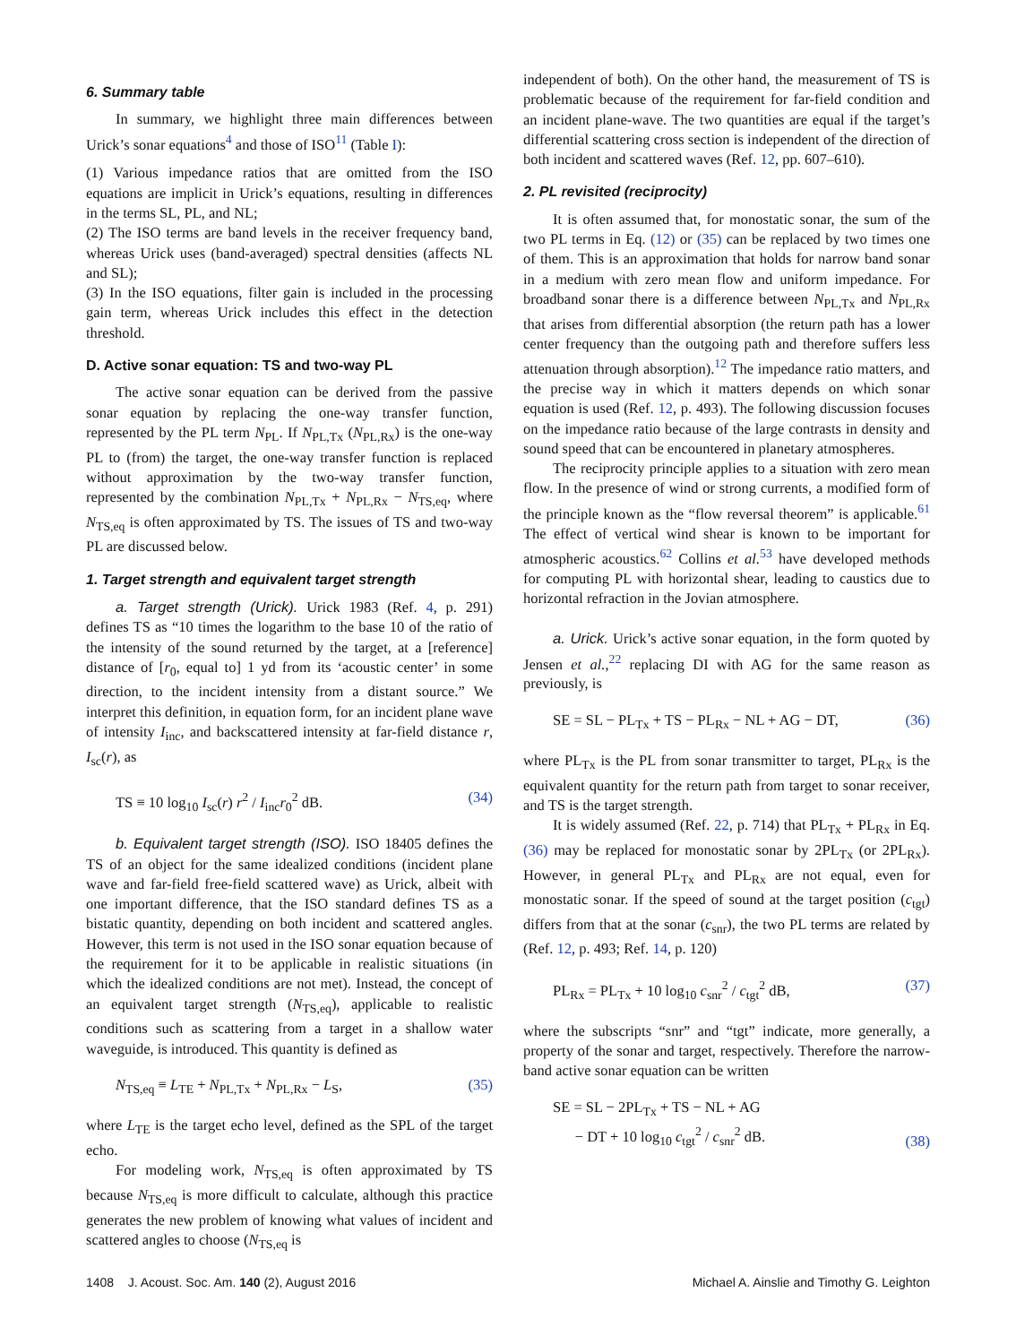6. Summary table
In summary, we highlight three main differences between Urick’s sonar equations<sup>4</sup> and those of ISO<sup>11</sup> (Table I):
(1) Various impedance ratios that are omitted from the ISO equations are implicit in Urick’s equations, resulting in differences in the terms SL, PL, and NL;
(2) The ISO terms are band levels in the receiver frequency band, whereas Urick uses (band-averaged) spectral densities (affects NL and SL);
(3) In the ISO equations, filter gain is included in the processing gain term, whereas Urick includes this effect in the detection threshold.
D. Active sonar equation: TS and two-way PL
The active sonar equation can be derived from the passive sonar equation by replacing the one-way transfer function, represented by the PL term N<sub>PL</sub>. If N<sub>PL,Tx</sub> (N<sub>PL,Rx</sub>) is the one-way PL to (from) the target, the one-way transfer function is replaced without approximation by the two-way transfer function, represented by the combination N<sub>PL,Tx</sub> + N<sub>PL,Rx</sub> − N<sub>TS,eq</sub>, where N<sub>TS,eq</sub> is often approximated by TS. The issues of TS and two-way PL are discussed below.
1. Target strength and equivalent target strength
a. Target strength (Urick). Urick 1983 (Ref. 4, p. 291) defines TS as “10 times the logarithm to the base 10 of the ratio of the intensity of the sound returned by the target, at a [reference] distance of [r<sub>0</sub>, equal to] 1 yd from its ‘acoustic center’ in some direction, to the incident intensity from a distant source.” We interpret this definition, in equation form, for an incident plane wave of intensity I<sub>inc</sub>, and backscattered intensity at far-field distance r, I<sub>sc</sub>(r), as
TS ≡ 10 log<sub>10</sub> I<sub>sc</sub>(r) r<sup>2</sup> / I<sub>inc</sub>r<sub>0</sub><sup>2</sup> dB. (34)
b. Equivalent target strength (ISO). ISO 18405 defines the TS of an object for the same idealized conditions (incident plane wave and far-field free-field scattered wave) as Urick, albeit with one important difference, that the ISO standard defines TS as a bistatic quantity, depending on both incident and scattered angles. However, this term is not used in the ISO sonar equation because of the requirement for it to be applicable in realistic situations (in which the idealized conditions are not met). Instead, the concept of an equivalent target strength (N<sub>TS,eq</sub>), applicable to realistic conditions such as scattering from a target in a shallow water waveguide, is introduced. This quantity is defined as
N<sub>TS,eq</sub> ≡ L<sub>TE</sub> + N<sub>PL,Tx</sub> + N<sub>PL,Rx</sub> − L<sub>S</sub>, (35)
where L<sub>TE</sub> is the target echo level, defined as the SPL of the target echo.
For modeling work, N<sub>TS,eq</sub> is often approximated by TS because N<sub>TS,eq</sub> is more difficult to calculate, although this practice generates the new problem of knowing what values of incident and scattered angles to choose (N<sub>TS,eq</sub> is
independent of both). On the other hand, the measurement of TS is problematic because of the requirement for far-field condition and an incident plane-wave. The two quantities are equal if the target’s differential scattering cross section is independent of the direction of both incident and scattered waves (Ref. 12, pp. 607–610).
2. PL revisited (reciprocity)
It is often assumed that, for monostatic sonar, the sum of the two PL terms in Eq. (12) or (35) can be replaced by two times one of them. This is an approximation that holds for narrow band sonar in a medium with zero mean flow and uniform impedance. For broadband sonar there is a difference between N<sub>PL,Tx</sub> and N<sub>PL,Rx</sub> that arises from differential absorption (the return path has a lower center frequency than the outgoing path and therefore suffers less attenuation through absorption).<sup>12</sup> The impedance ratio matters, and the precise way in which it matters depends on which sonar equation is used (Ref. 12, p. 493). The following discussion focuses on the impedance ratio because of the large contrasts in density and sound speed that can be encountered in planetary atmospheres.
The reciprocity principle applies to a situation with zero mean flow. In the presence of wind or strong currents, a modified form of the principle known as the “flow reversal theorem” is applicable.<sup>61</sup> The effect of vertical wind shear is known to be important for atmospheric acoustics.<sup>62</sup> Collins et al.<sup>53</sup> have developed methods for computing PL with horizontal shear, leading to caustics due to horizontal refraction in the Jovian atmosphere.
a. Urick. Urick’s active sonar equation, in the form quoted by Jensen et al.,<sup>22</sup> replacing DI with AG for the same reason as previously, is
SE = SL − PL<sub>Tx</sub> + TS − PL<sub>Rx</sub> − NL + AG − DT, (36)
where PL<sub>Tx</sub> is the PL from sonar transmitter to target, PL<sub>Rx</sub> is the equivalent quantity for the return path from target to sonar receiver, and TS is the target strength.
It is widely assumed (Ref. 22, p. 714) that PL<sub>Tx</sub> + PL<sub>Rx</sub> in Eq. (36) may be replaced for monostatic sonar by 2PL<sub>Tx</sub> (or 2PL<sub>Rx</sub>). However, in general PL<sub>Tx</sub> and PL<sub>Rx</sub> are not equal, even for monostatic sonar. If the speed of sound at the target position (c<sub>tgt</sub>) differs from that at the sonar (c<sub>snr</sub>), the two PL terms are related by (Ref. 12, p. 493; Ref. 14, p. 120)
PL<sub>Rx</sub> = PL<sub>Tx</sub> + 10 log<sub>10</sub> c<sub>snr</sub><sup>2</sup> / c<sub>tgt</sub><sup>2</sup> dB, (37)
where the subscripts “snr” and “tgt” indicate, more generally, a property of the sonar and target, respectively. Therefore the narrow-band active sonar equation can be written
SE = SL − 2PL<sub>Tx</sub> + TS − NL + AG
− DT + 10 log<sub>10</sub> c<sub>tgt</sub><sup>2</sup> / c<sub>snr</sub><sup>2</sup> dB. (38)
1408 J. Acoust. Soc. Am. 140 (2), August 2016 Michael A. Ainslie and Timothy G. Leighton